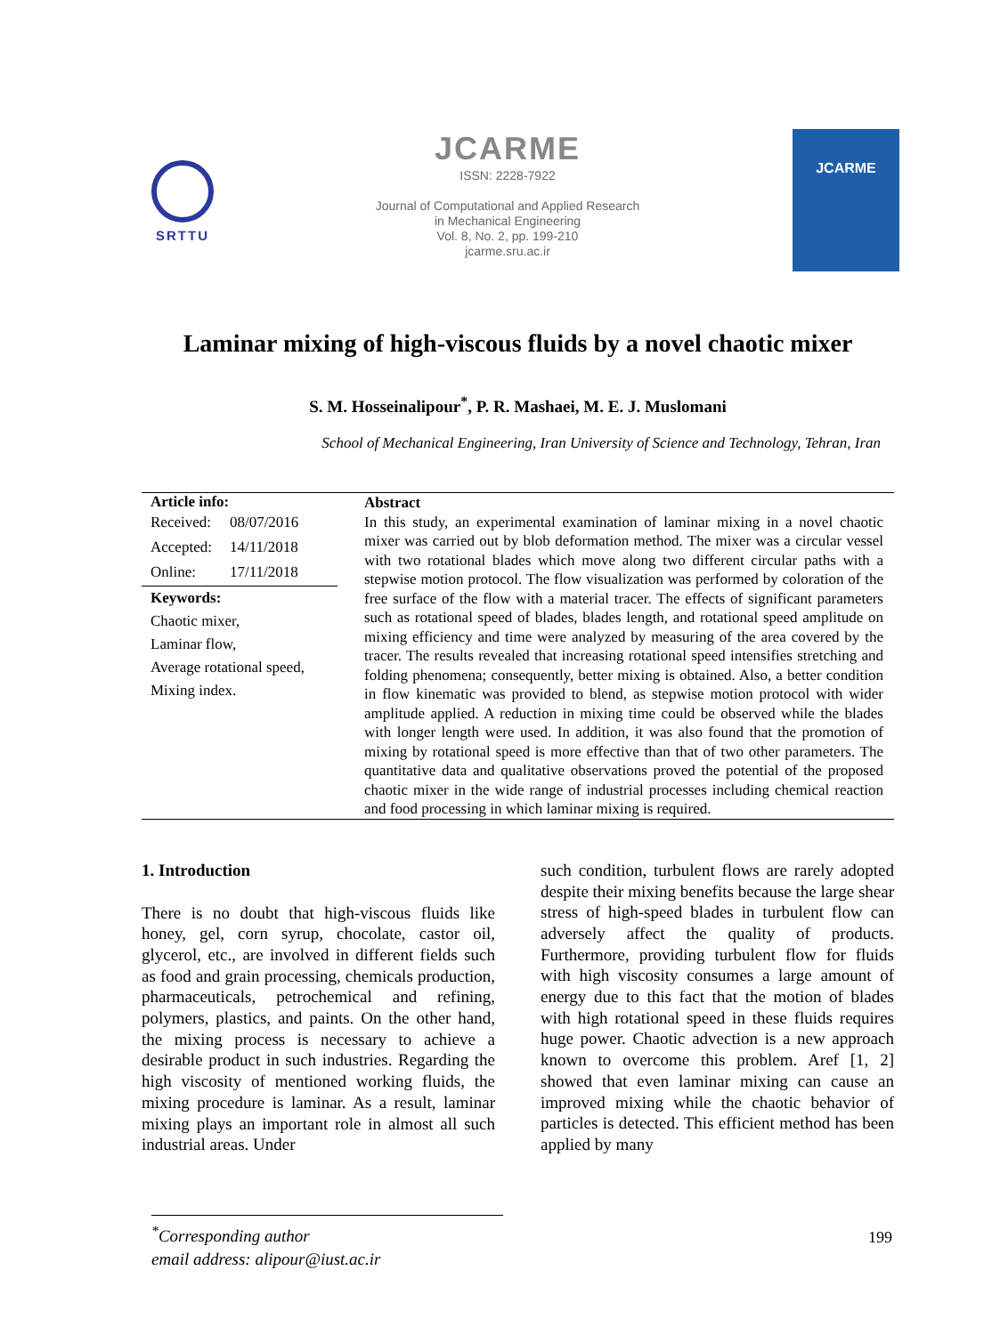SRTTU
JCARME
ISSN: 2228-7922
Journal of Computational and Applied Research
in Mechanical Engineering
Vol. 8, No. 2, pp. 199-210
jcarme.sru.ac.ir
JCARME
Laminar mixing of high-viscous fluids by a novel chaotic mixer
S. M. Hosseinalipour<sup>*</sup>, P. R. Mashaei, M. E. J. Muslomani
School of Mechanical Engineering, Iran University of Science and Technology, Tehran, Iran
Article info:
| Received: | 08/07/2016 |
| Accepted: | 14/11/2018 |
| Online: | 17/11/2018 |
Keywords:
Chaotic mixer,
Laminar flow,
Average rotational speed,
Mixing index.
Abstract
In this study, an experimental examination of laminar mixing in a novel chaotic mixer was carried out by blob deformation method. The mixer was a circular vessel with two rotational blades which move along two different circular paths with a stepwise motion protocol. The flow visualization was performed by coloration of the free surface of the flow with a material tracer. The effects of significant parameters such as rotational speed of blades, blades length, and rotational speed amplitude on mixing efficiency and time were analyzed by measuring of the area covered by the tracer. The results revealed that increasing rotational speed intensifies stretching and folding phenomena; consequently, better mixing is obtained. Also, a better condition in flow kinematic was provided to blend, as stepwise motion protocol with wider amplitude applied. A reduction in mixing time could be observed while the blades with longer length were used. In addition, it was also found that the promotion of mixing by rotational speed is more effective than that of two other parameters. The quantitative data and qualitative observations proved the potential of the proposed chaotic mixer in the wide range of industrial processes including chemical reaction and food processing in which laminar mixing is required.
1. Introduction
There is no doubt that high-viscous fluids like honey, gel, corn syrup, chocolate, castor oil, glycerol, etc., are involved in different fields such as food and grain processing, chemicals production, pharmaceuticals, petrochemical and refining, polymers, plastics, and paints. On the other hand, the mixing process is necessary to achieve a desirable product in such industries. Regarding the high viscosity of mentioned working fluids, the mixing procedure is laminar. As a result, laminar mixing plays an important role in almost all such industrial areas. Under
such condition, turbulent flows are rarely adopted despite their mixing benefits because the large shear stress of high-speed blades in turbulent flow can adversely affect the quality of products. Furthermore, providing turbulent flow for fluids with high viscosity consumes a large amount of energy due to this fact that the motion of blades with high rotational speed in these fluids requires huge power. Chaotic advection is a new approach known to overcome this problem. Aref [1, 2] showed that even laminar mixing can cause an improved mixing while the chaotic behavior of particles is detected. This efficient method has been applied by many
<sup>*</sup> Corresponding author
email address: alipour@iust.ac.ir
199